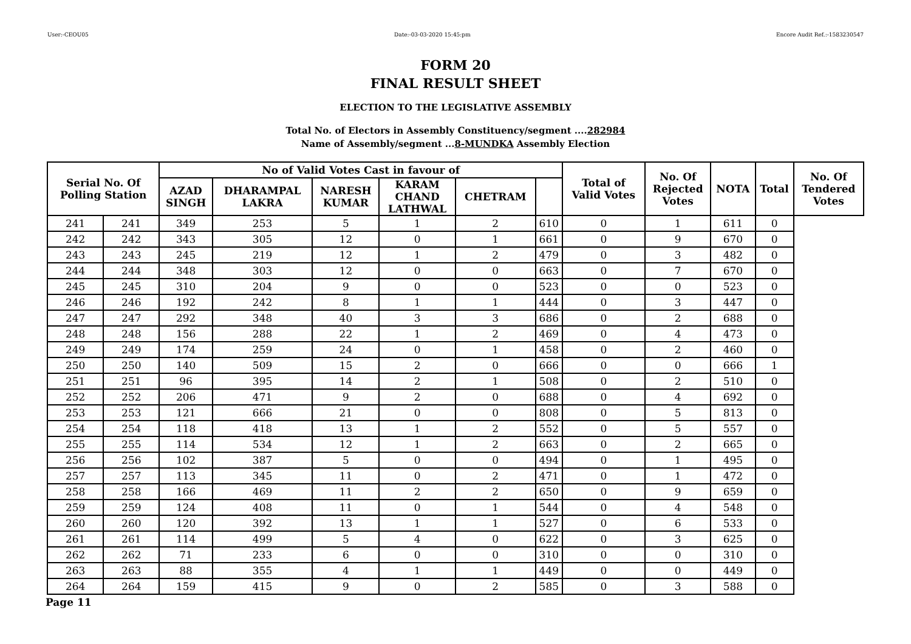User:-CEOU05 Date:-03-03-2020 15:45:pm Encore Audit Ref.:-1583230547
FORM 20
FINAL RESULT SHEET
ELECTION TO THE LEGISLATIVE ASSEMBLY
Total No. of Electors in Assembly Constituency/segment ....282984
Name of Assembly/segment ...8-MUNDKA Assembly Election
| Serial No. Of Polling Station | | No of Valid Votes Cast in favour of | | | | | | Total of Valid Votes | No. Of Rejected Votes | NOTA | Total | No. Of Tendered Votes |
| --- | --- | --- | --- | --- | --- | --- | --- | --- | --- | --- | --- | --- |
| | | AZAD SINGH | DHARAMPAL LAKRA | NARESH KUMAR | KARAM CHAND LATHWAL | CHETRAM | | | | | | |
| 241 | 241 | 349 | 253 | 5 | 1 | 2 | 610 | 0 | 1 | 611 | 0 | |
| 242 | 242 | 343 | 305 | 12 | 0 | 1 | 661 | 0 | 9 | 670 | 0 | |
| 243 | 243 | 245 | 219 | 12 | 1 | 2 | 479 | 0 | 3 | 482 | 0 | |
| 244 | 244 | 348 | 303 | 12 | 0 | 0 | 663 | 0 | 7 | 670 | 0 | |
| 245 | 245 | 310 | 204 | 9 | 0 | 0 | 523 | 0 | 0 | 523 | 0 | |
| 246 | 246 | 192 | 242 | 8 | 1 | 1 | 444 | 0 | 3 | 447 | 0 | |
| 247 | 247 | 292 | 348 | 40 | 3 | 3 | 686 | 0 | 2 | 688 | 0 | |
| 248 | 248 | 156 | 288 | 22 | 1 | 2 | 469 | 0 | 4 | 473 | 0 | |
| 249 | 249 | 174 | 259 | 24 | 0 | 1 | 458 | 0 | 2 | 460 | 0 | |
| 250 | 250 | 140 | 509 | 15 | 2 | 0 | 666 | 0 | 0 | 666 | 1 | |
| 251 | 251 | 96 | 395 | 14 | 2 | 1 | 508 | 0 | 2 | 510 | 0 | |
| 252 | 252 | 206 | 471 | 9 | 2 | 0 | 688 | 0 | 4 | 692 | 0 | |
| 253 | 253 | 121 | 666 | 21 | 0 | 0 | 808 | 0 | 5 | 813 | 0 | |
| 254 | 254 | 118 | 418 | 13 | 1 | 2 | 552 | 0 | 5 | 557 | 0 | |
| 255 | 255 | 114 | 534 | 12 | 1 | 2 | 663 | 0 | 2 | 665 | 0 | |
| 256 | 256 | 102 | 387 | 5 | 0 | 0 | 494 | 0 | 1 | 495 | 0 | |
| 257 | 257 | 113 | 345 | 11 | 0 | 2 | 471 | 0 | 1 | 472 | 0 | |
| 258 | 258 | 166 | 469 | 11 | 2 | 2 | 650 | 0 | 9 | 659 | 0 | |
| 259 | 259 | 124 | 408 | 11 | 0 | 1 | 544 | 0 | 4 | 548 | 0 | |
| 260 | 260 | 120 | 392 | 13 | 1 | 1 | 527 | 0 | 6 | 533 | 0 | |
| 261 | 261 | 114 | 499 | 5 | 4 | 0 | 622 | 0 | 3 | 625 | 0 | |
| 262 | 262 | 71 | 233 | 6 | 0 | 0 | 310 | 0 | 0 | 310 | 0 | |
| 263 | 263 | 88 | 355 | 4 | 1 | 1 | 449 | 0 | 0 | 449 | 0 | |
| 264 | 264 | 159 | 415 | 9 | 0 | 2 | 585 | 0 | 3 | 588 | 0 | |
Page 11